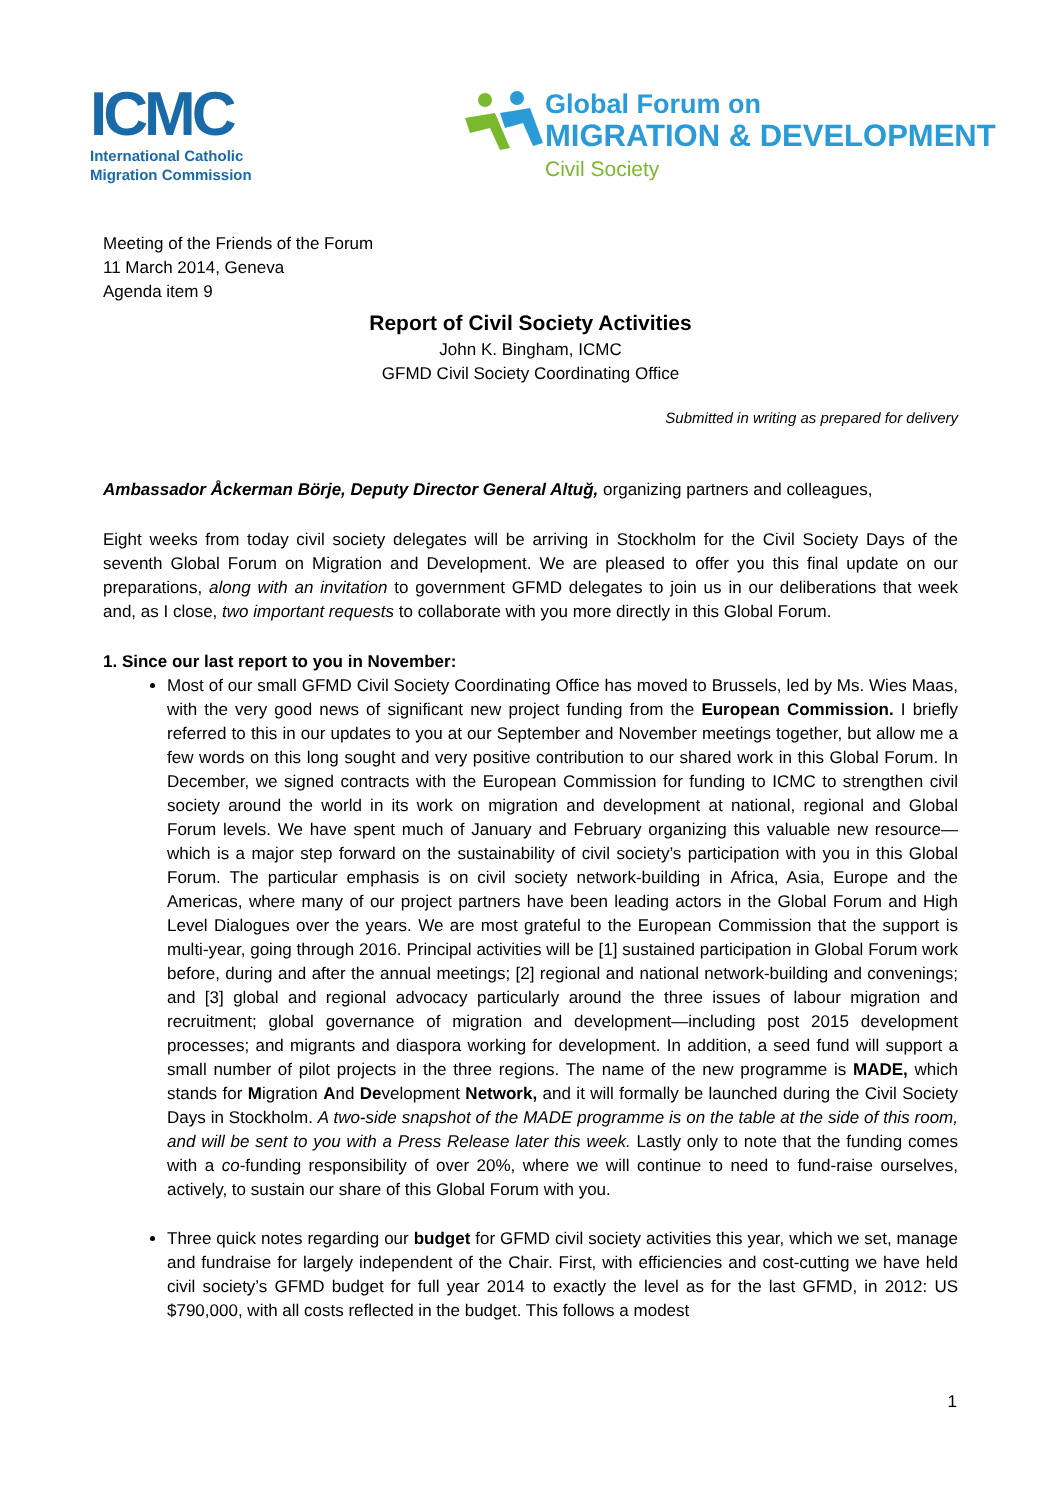ICMC
International Catholic
Migration Commission
Global Forum on
MIGRATION & DEVELOPMENT
Civil Society
Meeting of the Friends of the Forum
11 March 2014, Geneva
Agenda item 9
Report of Civil Society Activities
John K. Bingham, ICMC
GFMD Civil Society Coordinating Office
Submitted in writing as prepared for delivery
Ambassador Åckerman Börje, Deputy Director General Altuğ, organizing partners and colleagues,
Eight weeks from today civil society delegates will be arriving in Stockholm for the Civil Society Days of the seventh Global Forum on Migration and Development. We are pleased to offer you this final update on our preparations, along with an invitation to government GFMD delegates to join us in our deliberations that week and, as I close, two important requests to collaborate with you more directly in this Global Forum.
1. Since our last report to you in November:
Most of our small GFMD Civil Society Coordinating Office has moved to Brussels, led by Ms. Wies Maas, with the very good news of significant new project funding from the European Commission. I briefly referred to this in our updates to you at our September and November meetings together, but allow me a few words on this long sought and very positive contribution to our shared work in this Global Forum. In December, we signed contracts with the European Commission for funding to ICMC to strengthen civil society around the world in its work on migration and development at national, regional and Global Forum levels. We have spent much of January and February organizing this valuable new resource—which is a major step forward on the sustainability of civil society’s participation with you in this Global Forum. The particular emphasis is on civil society network-building in Africa, Asia, Europe and the Americas, where many of our project partners have been leading actors in the Global Forum and High Level Dialogues over the years. We are most grateful to the European Commission that the support is multi-year, going through 2016. Principal activities will be [1] sustained participation in Global Forum work before, during and after the annual meetings; [2] regional and national network-building and convenings; and [3] global and regional advocacy particularly around the three issues of labour migration and recruitment; global governance of migration and development—including post 2015 development processes; and migrants and diaspora working for development. In addition, a seed fund will support a small number of pilot projects in the three regions. The name of the new programme is MADE, which stands for Migration And Development Network, and it will formally be launched during the Civil Society Days in Stockholm. A two-side snapshot of the MADE programme is on the table at the side of this room, and will be sent to you with a Press Release later this week. Lastly only to note that the funding comes with a co-funding responsibility of over 20%, where we will continue to need to fund-raise ourselves, actively, to sustain our share of this Global Forum with you.
Three quick notes regarding our budget for GFMD civil society activities this year, which we set, manage and fundraise for largely independent of the Chair. First, with efficiencies and cost-cutting we have held civil society’s GFMD budget for full year 2014 to exactly the level as for the last GFMD, in 2012: US $790,000, with all costs reflected in the budget. This follows a modest
1